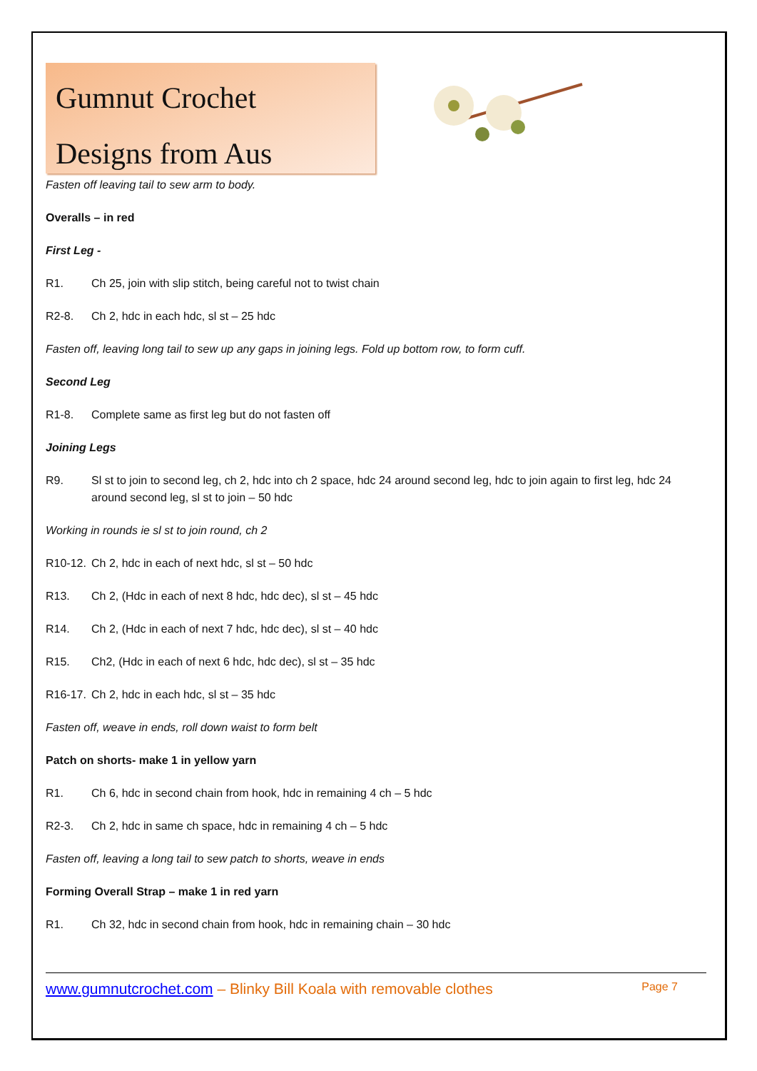Gumnut Crochet
Designs from Aus
Fasten off leaving tail to sew arm to body.
Overalls – in red
First Leg -
R1. Ch 25, join with slip stitch, being careful not to twist chain
R2-8. Ch 2, hdc in each hdc, sl st – 25 hdc
Fasten off, leaving long tail to sew up any gaps in joining legs. Fold up bottom row, to form cuff.
Second Leg
R1-8. Complete same as first leg but do not fasten off
Joining Legs
R9. Sl st to join to second leg, ch 2, hdc into ch 2 space, hdc 24 around second leg, hdc to join again to first leg, hdc 24 around second leg, sl st to join – 50 hdc
Working in rounds ie sl st to join round, ch 2
R10-12. Ch 2, hdc in each of next hdc, sl st – 50 hdc
R13. Ch 2, (Hdc in each of next 8 hdc, hdc dec), sl st – 45 hdc
R14. Ch 2, (Hdc in each of next 7 hdc, hdc dec), sl st – 40 hdc
R15. Ch2, (Hdc in each of next 6 hdc, hdc dec), sl st – 35 hdc
R16-17. Ch 2, hdc in each hdc, sl st – 35 hdc
Fasten off, weave in ends, roll down waist to form belt
Patch on shorts- make 1 in yellow yarn
R1. Ch 6, hdc in second chain from hook, hdc in remaining 4 ch – 5 hdc
R2-3. Ch 2, hdc in same ch space, hdc in remaining 4 ch – 5 hdc
Fasten off, leaving a long tail to sew patch to shorts, weave in ends
Forming Overall Strap – make 1 in red yarn
R1. Ch 32, hdc in second chain from hook, hdc in remaining chain – 30 hdc
www.gumnutcrochet.com – Blinky Bill Koala with removable clothes Page 7